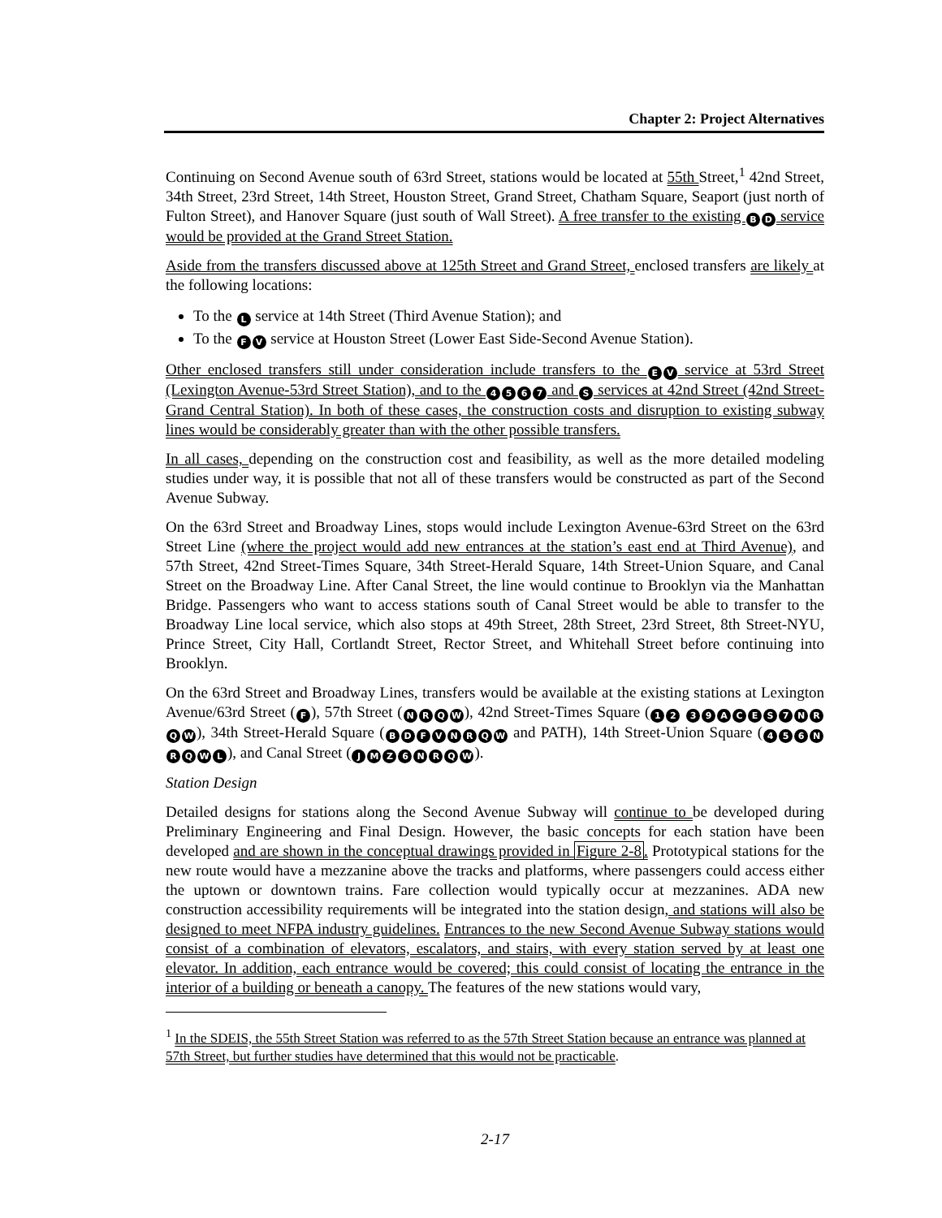Chapter 2: Project Alternatives
Continuing on Second Avenue south of 63rd Street, stations would be located at 55th Street,<sup>1</sup> 42nd Street, 34th Street, 23rd Street, 14th Street, Houston Street, Grand Street, Chatham Square, Seaport (just north of Fulton Street), and Hanover Square (just south of Wall Street). A free transfer to the existing B D service would be provided at the Grand Street Station.
Aside from the transfers discussed above at 125th Street and Grand Street, enclosed transfers are likely at the following locations:
To the L service at 14th Street (Third Avenue Station); and
To the F V service at Houston Street (Lower East Side-Second Avenue Station).
Other enclosed transfers still under consideration include transfers to the E V service at 53rd Street (Lexington Avenue-53rd Street Station), and to the 4567 and S services at 42nd Street (42nd Street-Grand Central Station). In both of these cases, the construction costs and disruption to existing subway lines would be considerably greater than with the other possible transfers.
In all cases, depending on the construction cost and feasibility, as well as the more detailed modeling studies under way, it is possible that not all of these transfers would be constructed as part of the Second Avenue Subway.
On the 63rd Street and Broadway Lines, stops would include Lexington Avenue-63rd Street on the 63rd Street Line (where the project would add new entrances at the station’s east end at Third Avenue), and 57th Street, 42nd Street-Times Square, 34th Street-Herald Square, 14th Street-Union Square, and Canal Street on the Broadway Line. After Canal Street, the line would continue to Brooklyn via the Manhattan Bridge. Passengers who want to access stations south of Canal Street would be able to transfer to the Broadway Line local service, which also stops at 49th Street, 28th Street, 23rd Street, 8th Street-NYU, Prince Street, City Hall, Cortlandt Street, Rector Street, and Whitehall Street before continuing into Brooklyn.
On the 63rd Street and Broadway Lines, transfers would be available at the existing stations at Lexington Avenue/63rd Street (F), 57th Street (NRQW), 42nd Street-Times Square (12 39 ACES 7 NRQW), 34th Street-Herald Square (BDFVNRQW and PATH), 14th Street-Union Square (456 NRQWL), and Canal Street (JMZ 6 NRQW).
Station Design
Detailed designs for stations along the Second Avenue Subway will continue to be developed during Preliminary Engineering and Final Design. However, the basic concepts for each station have been developed and are shown in the conceptual drawings provided in Figure 2-8. Prototypical stations for the new route would have a mezzanine above the tracks and platforms, where passengers could access either the uptown or downtown trains. Fare collection would typically occur at mezzanines. ADA new construction accessibility requirements will be integrated into the station design, and stations will also be designed to meet NFPA industry guidelines. Entrances to the new Second Avenue Subway stations would consist of a combination of elevators, escalators, and stairs, with every station served by at least one elevator. In addition, each entrance would be covered; this could consist of locating the entrance in the interior of a building or beneath a canopy. The features of the new stations would vary,
<sup>1</sup> In the SDEIS, the 55th Street Station was referred to as the 57th Street Station because an entrance was planned at 57th Street, but further studies have determined that this would not be practicable.
2-17